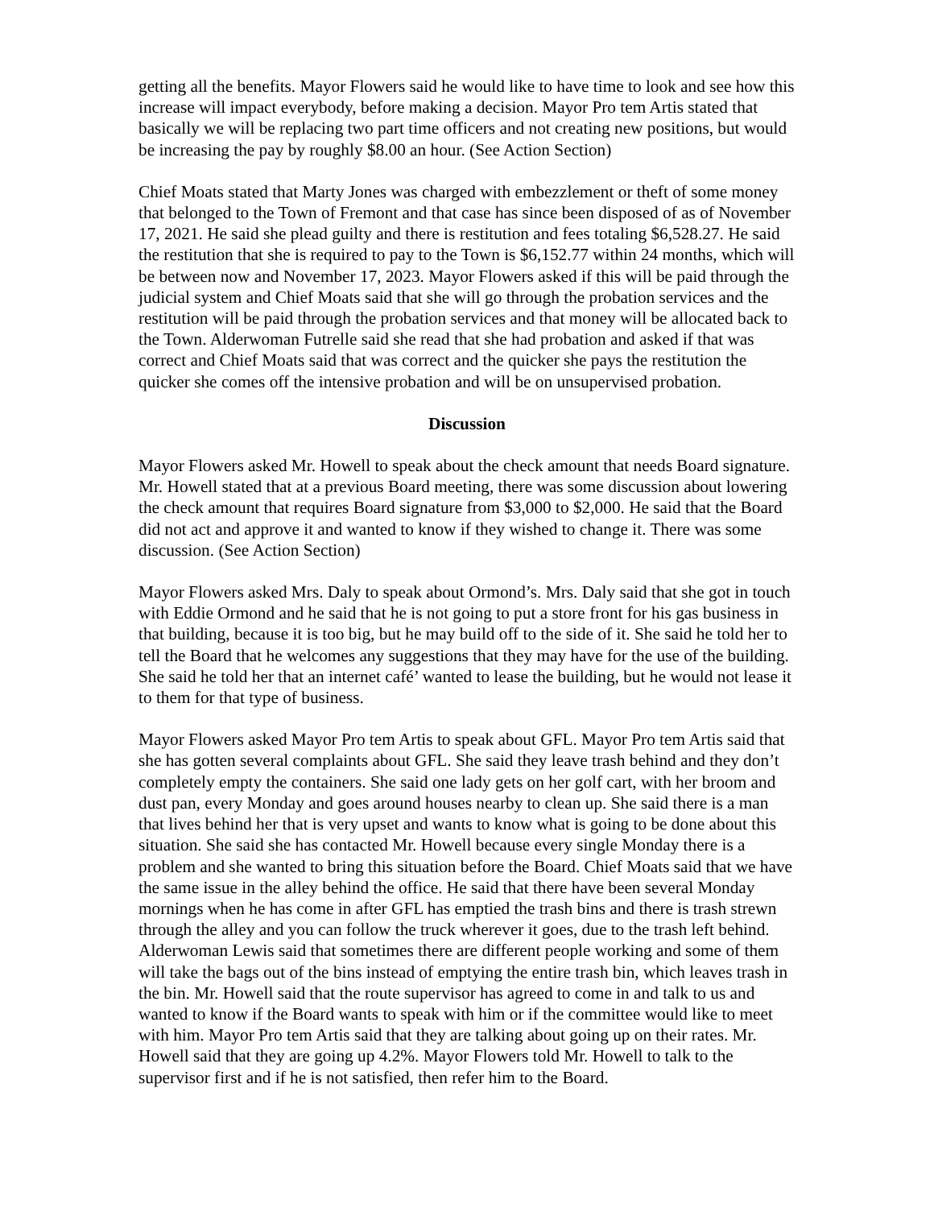getting all the benefits. Mayor Flowers said he would like to have time to look and see how this increase will impact everybody, before making a decision. Mayor Pro tem Artis stated that basically we will be replacing two part time officers and not creating new positions, but would be increasing the pay by roughly $8.00 an hour. (See Action Section)
Chief Moats stated that Marty Jones was charged with embezzlement or theft of some money that belonged to the Town of Fremont and that case has since been disposed of as of November 17, 2021. He said she plead guilty and there is restitution and fees totaling $6,528.27. He said the restitution that she is required to pay to the Town is $6,152.77 within 24 months, which will be between now and November 17, 2023. Mayor Flowers asked if this will be paid through the judicial system and Chief Moats said that she will go through the probation services and the restitution will be paid through the probation services and that money will be allocated back to the Town. Alderwoman Futrelle said she read that she had probation and asked if that was correct and Chief Moats said that was correct and the quicker she pays the restitution the quicker she comes off the intensive probation and will be on unsupervised probation.
Discussion
Mayor Flowers asked Mr. Howell to speak about the check amount that needs Board signature. Mr. Howell stated that at a previous Board meeting, there was some discussion about lowering the check amount that requires Board signature from $3,000 to $2,000. He said that the Board did not act and approve it and wanted to know if they wished to change it. There was some discussion. (See Action Section)
Mayor Flowers asked Mrs. Daly to speak about Ormond’s. Mrs. Daly said that she got in touch with Eddie Ormond and he said that he is not going to put a store front for his gas business in that building, because it is too big, but he may build off to the side of it. She said he told her to tell the Board that he welcomes any suggestions that they may have for the use of the building. She said he told her that an internet café’ wanted to lease the building, but he would not lease it to them for that type of business.
Mayor Flowers asked Mayor Pro tem Artis to speak about GFL. Mayor Pro tem Artis said that she has gotten several complaints about GFL. She said they leave trash behind and they don’t completely empty the containers. She said one lady gets on her golf cart, with her broom and dust pan, every Monday and goes around houses nearby to clean up. She said there is a man that lives behind her that is very upset and wants to know what is going to be done about this situation. She said she has contacted Mr. Howell because every single Monday there is a problem and she wanted to bring this situation before the Board. Chief Moats said that we have the same issue in the alley behind the office. He said that there have been several Monday mornings when he has come in after GFL has emptied the trash bins and there is trash strewn through the alley and you can follow the truck wherever it goes, due to the trash left behind. Alderwoman Lewis said that sometimes there are different people working and some of them will take the bags out of the bins instead of emptying the entire trash bin, which leaves trash in the bin. Mr. Howell said that the route supervisor has agreed to come in and talk to us and wanted to know if the Board wants to speak with him or if the committee would like to meet with him. Mayor Pro tem Artis said that they are talking about going up on their rates. Mr. Howell said that they are going up 4.2%. Mayor Flowers told Mr. Howell to talk to the supervisor first and if he is not satisfied, then refer him to the Board.